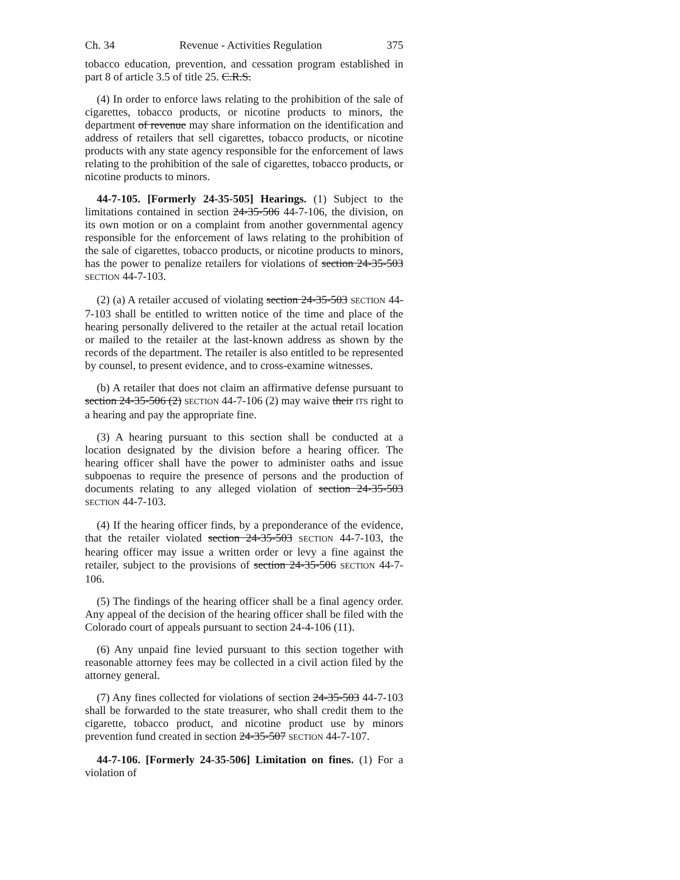Ch. 34 Revenue - Activities Regulation 375
tobacco education, prevention, and cessation program established in part 8 of article 3.5 of title 25. C.R.S.
(4) In order to enforce laws relating to the prohibition of the sale of cigarettes, tobacco products, or nicotine products to minors, the department of revenue may share information on the identification and address of retailers that sell cigarettes, tobacco products, or nicotine products with any state agency responsible for the enforcement of laws relating to the prohibition of the sale of cigarettes, tobacco products, or nicotine products to minors.
44-7-105. [Formerly 24-35-505] Hearings. (1) Subject to the limitations contained in section 24-35-506 44-7-106, the division, on its own motion or on a complaint from another governmental agency responsible for the enforcement of laws relating to the prohibition of the sale of cigarettes, tobacco products, or nicotine products to minors, has the power to penalize retailers for violations of section 24-35-503 SECTION 44-7-103.
(2) (a) A retailer accused of violating section 24-35-503 SECTION 44-7-103 shall be entitled to written notice of the time and place of the hearing personally delivered to the retailer at the actual retail location or mailed to the retailer at the last-known address as shown by the records of the department. The retailer is also entitled to be represented by counsel, to present evidence, and to cross-examine witnesses.
(b) A retailer that does not claim an affirmative defense pursuant to section 24-35-506 (2) SECTION 44-7-106 (2) may waive their ITS right to a hearing and pay the appropriate fine.
(3) A hearing pursuant to this section shall be conducted at a location designated by the division before a hearing officer. The hearing officer shall have the power to administer oaths and issue subpoenas to require the presence of persons and the production of documents relating to any alleged violation of section 24-35-503 SECTION 44-7-103.
(4) If the hearing officer finds, by a preponderance of the evidence, that the retailer violated section 24-35-503 SECTION 44-7-103, the hearing officer may issue a written order or levy a fine against the retailer, subject to the provisions of section 24-35-506 SECTION 44-7-106.
(5) The findings of the hearing officer shall be a final agency order. Any appeal of the decision of the hearing officer shall be filed with the Colorado court of appeals pursuant to section 24-4-106 (11).
(6) Any unpaid fine levied pursuant to this section together with reasonable attorney fees may be collected in a civil action filed by the attorney general.
(7) Any fines collected for violations of section 24-35-503 44-7-103 shall be forwarded to the state treasurer, who shall credit them to the cigarette, tobacco product, and nicotine product use by minors prevention fund created in section 24-35-507 SECTION 44-7-107.
44-7-106. [Formerly 24-35-506] Limitation on fines. (1) For a violation of